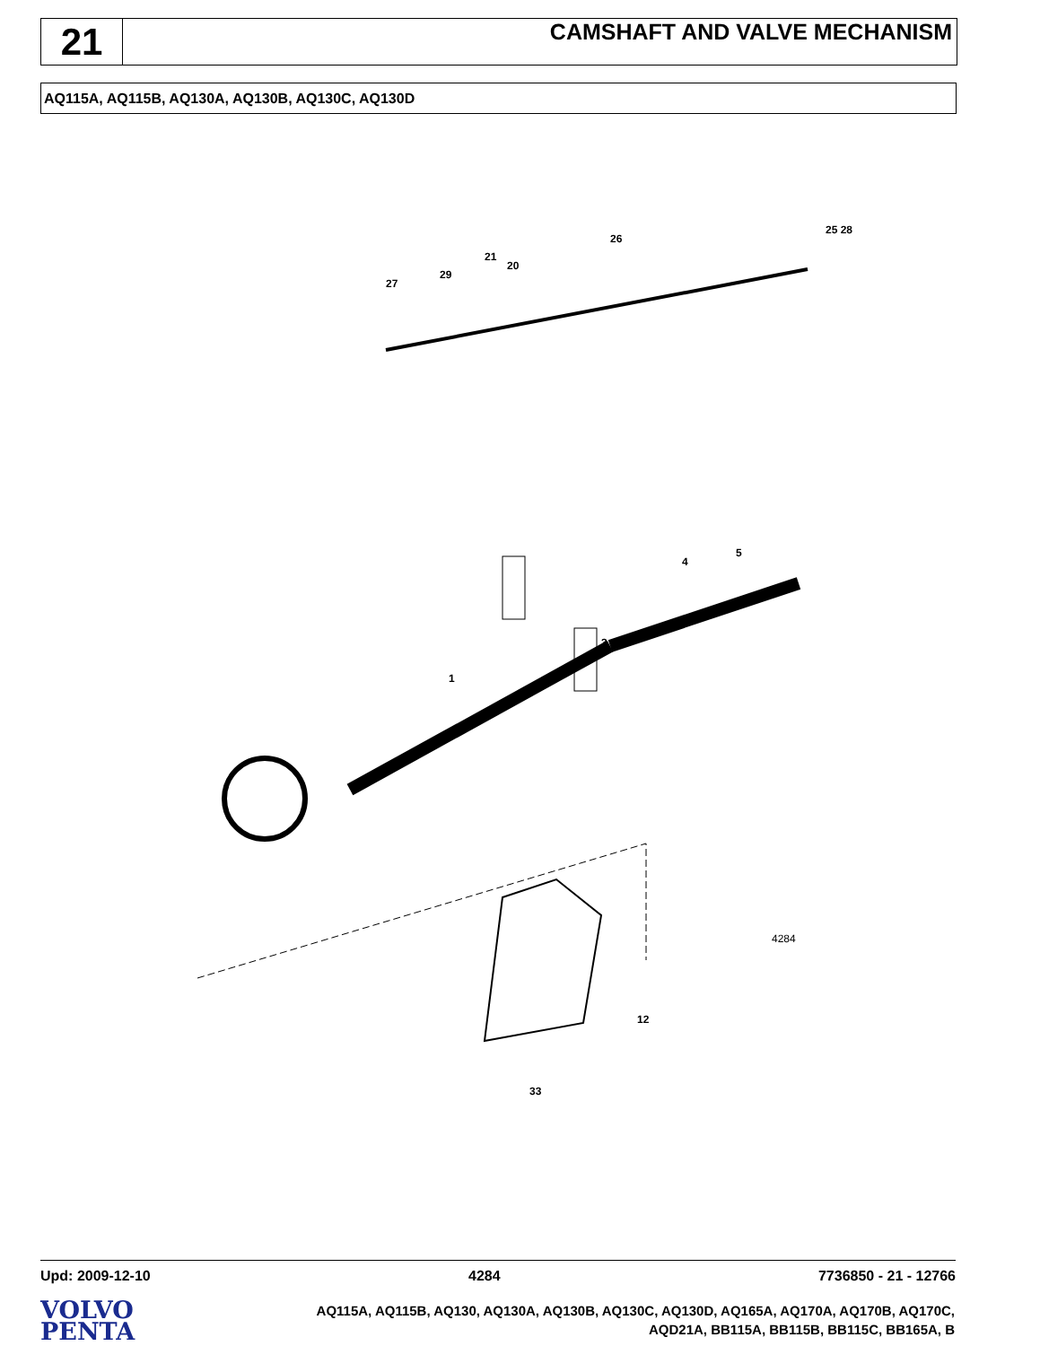21
CAMSHAFT AND VALVE MECHANISM
AQ115A, AQ115B, AQ130A, AQ130B, AQ130C, AQ130D
21
26
25 28
27
29
20
4
5
1
3
12
33
4284
Upd: 2009-12-10 4284 7736850 - 21 - 12766
VOLVO
PENTA
AQ115A, AQ115B, AQ130, AQ130A, AQ130B, AQ130C, AQ130D, AQ165A, AQ170A, AQ170B, AQ170C,
AQD21A, BB115A, BB115B, BB115C, BB165A, B